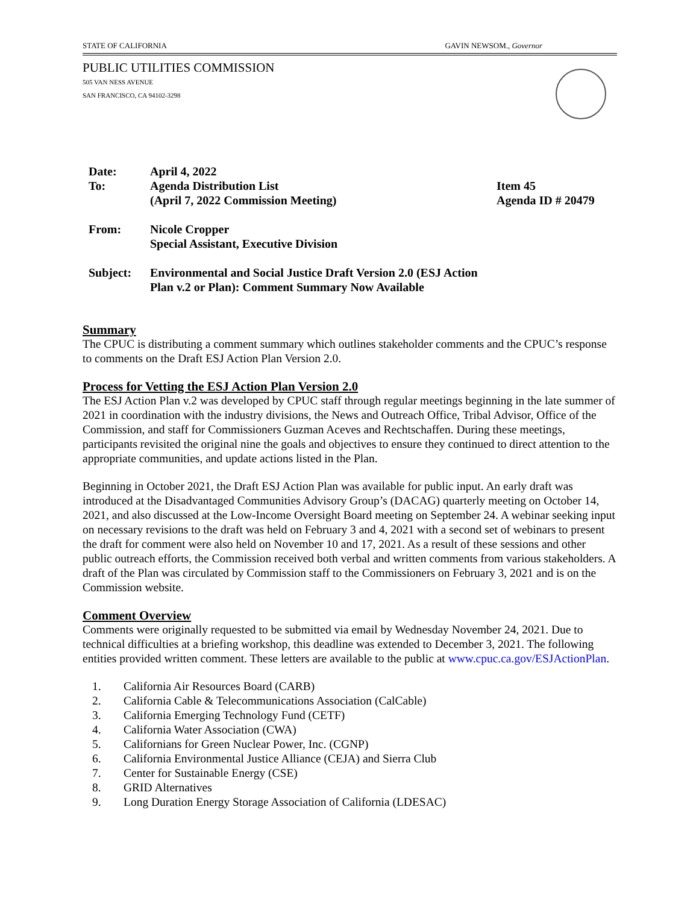STATE OF CALIFORNIA GAVIN NEWSOM., Governor
PUBLIC UTILITIES COMMISSION
505 VAN NESS AVENUE
SAN FRANCISCO, CA 94102-3298
| Date: | April 4, 2022 | |
| To: | Agenda Distribution List (April 7, 2022 Commission Meeting) | Item 45 Agenda ID # 20479 |
| From: | Nicole Cropper Special Assistant, Executive Division | |
| Subject: | Environmental and Social Justice Draft Version 2.0 (ESJ Action Plan v.2 or Plan): Comment Summary Now Available | |
Summary
The CPUC is distributing a comment summary which outlines stakeholder comments and the CPUC’s response to comments on the Draft ESJ Action Plan Version 2.0.
Process for Vetting the ESJ Action Plan Version 2.0
The ESJ Action Plan v.2 was developed by CPUC staff through regular meetings beginning in the late summer of 2021 in coordination with the industry divisions, the News and Outreach Office, Tribal Advisor, Office of the Commission, and staff for Commissioners Guzman Aceves and Rechtschaffen. During these meetings, participants revisited the original nine the goals and objectives to ensure they continued to direct attention to the appropriate communities, and update actions listed in the Plan.
Beginning in October 2021, the Draft ESJ Action Plan was available for public input. An early draft was introduced at the Disadvantaged Communities Advisory Group’s (DACAG) quarterly meeting on October 14, 2021, and also discussed at the Low-Income Oversight Board meeting on September 24. A webinar seeking input on necessary revisions to the draft was held on February 3 and 4, 2021 with a second set of webinars to present the draft for comment were also held on November 10 and 17, 2021. As a result of these sessions and other public outreach efforts, the Commission received both verbal and written comments from various stakeholders. A draft of the Plan was circulated by Commission staff to the Commissioners on February 3, 2021 and is on the Commission website.
Comment Overview
Comments were originally requested to be submitted via email by Wednesday November 24, 2021. Due to technical difficulties at a briefing workshop, this deadline was extended to December 3, 2021. The following entities provided written comment. These letters are available to the public at www.cpuc.ca.gov/ESJActionPlan.
1. California Air Resources Board (CARB)
2. California Cable & Telecommunications Association (CalCable)
3. California Emerging Technology Fund (CETF)
4. California Water Association (CWA)
5. Californians for Green Nuclear Power, Inc. (CGNP)
6. California Environmental Justice Alliance (CEJA) and Sierra Club
7. Center for Sustainable Energy (CSE)
8. GRID Alternatives
9. Long Duration Energy Storage Association of California (LDESAC)